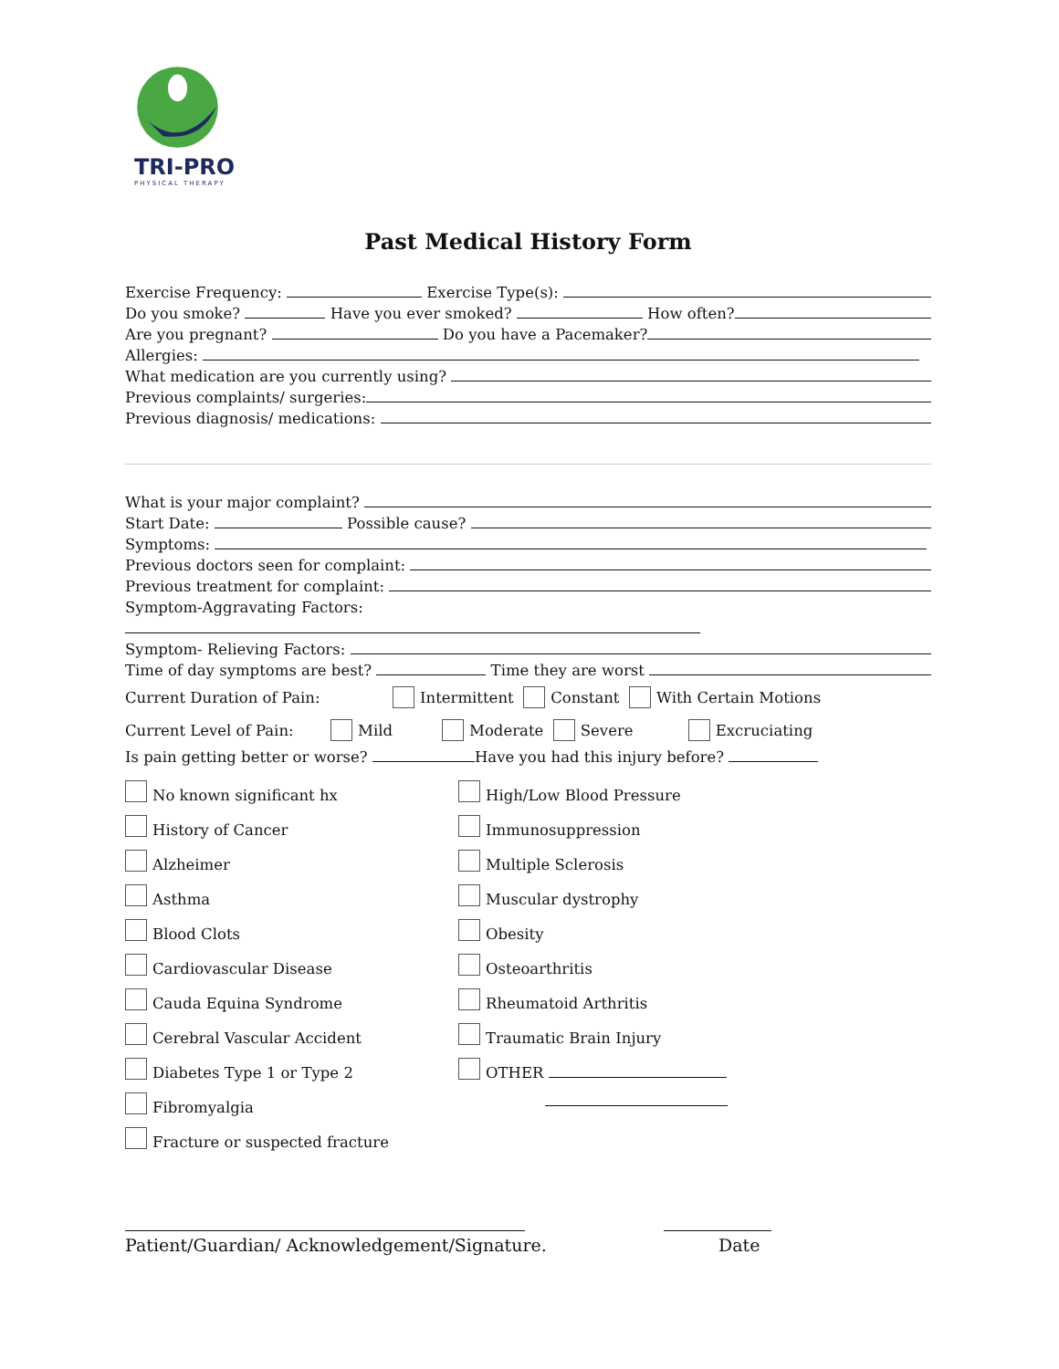TRI-PRO
PHYSICAL THERAPY
Past Medical History Form
Exercise Frequency: Exercise Type(s):
Do you smoke? Have you ever smoked? How often?
Are you pregnant? Do you have a Pacemaker?
Allergies:
What medication are you currently using?
Previous complaints/ surgeries:
Previous diagnosis/ medications:
What is your major complaint?
Start Date: Possible cause?
Symptoms:
Previous doctors seen for complaint:
Previous treatment for complaint:
Symptom-Aggravating Factors:
Symptom- Relieving Factors:
Time of day symptoms are best? Time they are worst
Current Duration of Pain: Intermittent Constant With Certain Motions
Current Level of Pain: Mild Moderate Severe Excruciating
Is pain getting better or worse? Have you had this injury before?
No known significant hx
High/Low Blood Pressure
History of Cancer
Immunosuppression
Alzheimer
Multiple Sclerosis
Asthma
Muscular dystrophy
Blood Clots
Obesity
Cardiovascular Disease
Osteoarthritis
Cauda Equina Syndrome
Rheumatoid Arthritis
Cerebral Vascular Accident
Traumatic Brain Injury
Diabetes Type 1 or Type 2
OTHER
Fibromyalgia
Fracture or suspected fracture
Patient/Guardian/ Acknowledgement/Signature. Date